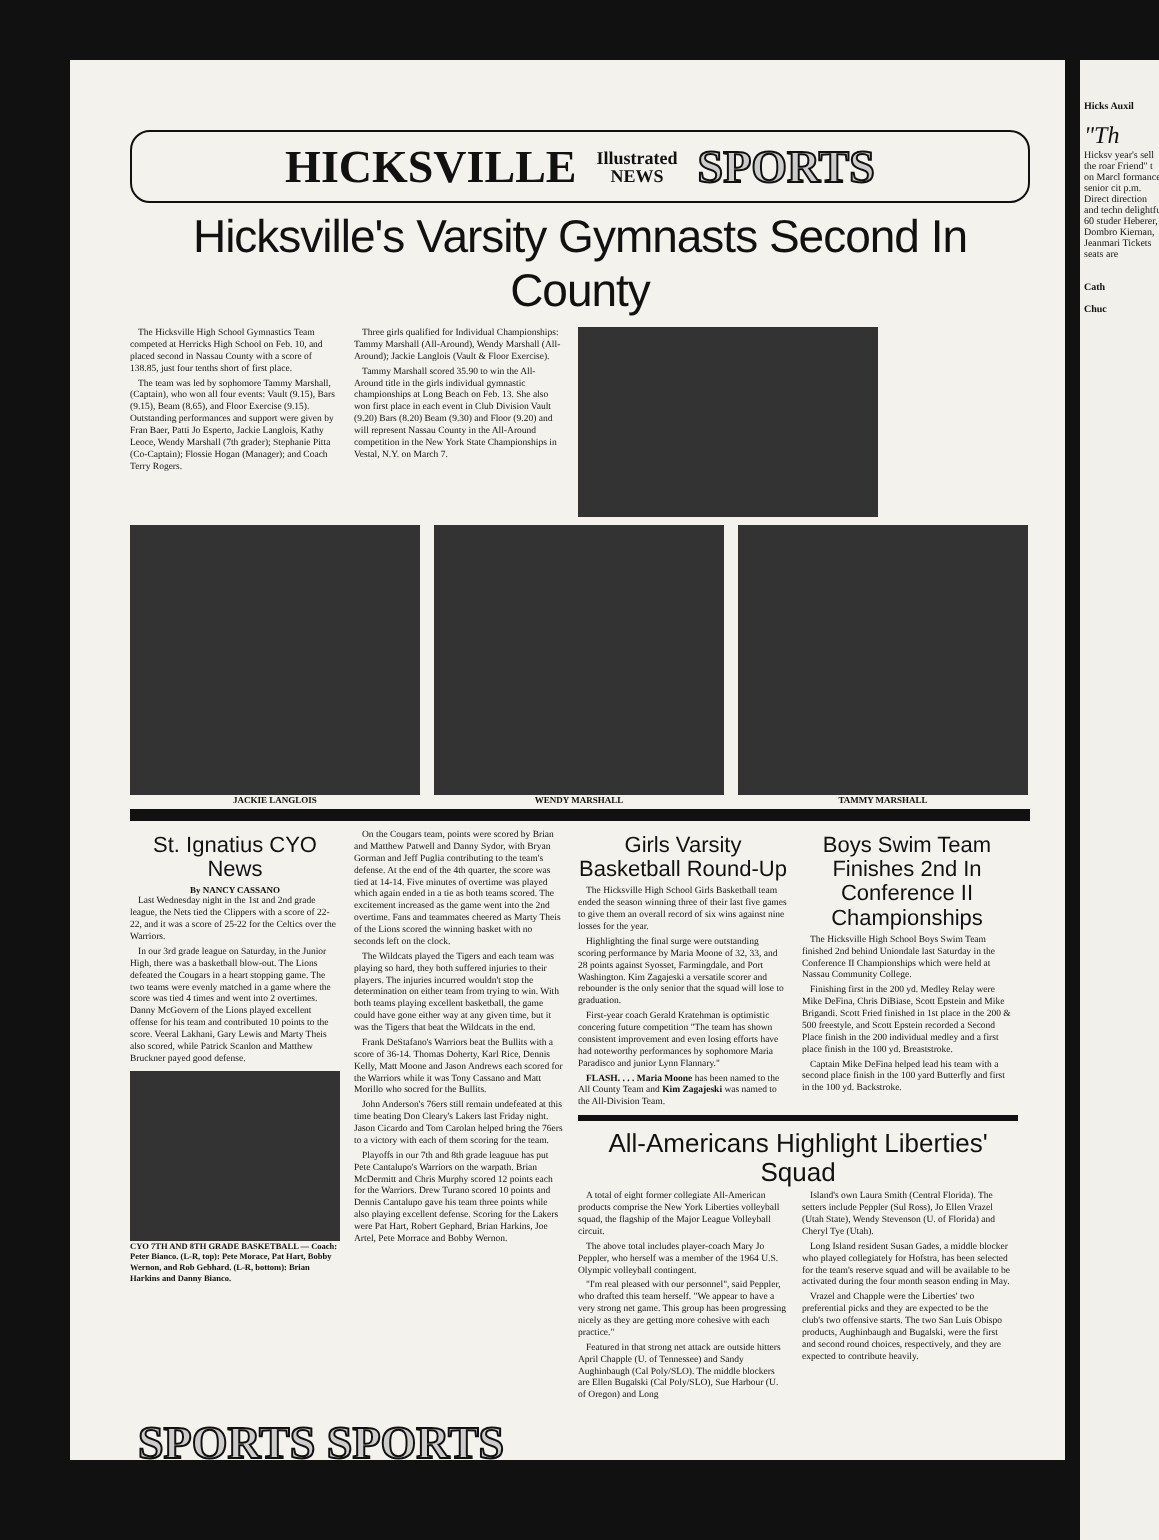HICKSVILLE Illustrated
NEWS SPORTS
Hicksville's Varsity Gymnasts Second In County
The Hicksville High School Gymnastics Team competed at Herricks High School on Feb. 10, and placed second in Nassau County with a score of 138.85, just four tenths short of first place.
The team was led by sophomore Tammy Marshall, (Captain), who won all four events: Vault (9.15), Bars (9.15), Beam (8.65), and Floor Exercise (9.15). Outstanding performances and support were given by Fran Baer, Patti Jo Esperto, Jackie Langlois, Kathy Leoce, Wendy Marshall (7th grader); Stephanie Pitta (Co-Captain); Flossie Hogan (Manager); and Coach Terry Rogers.
Three girls qualified for Individual Championships: Tammy Marshall (All-Around), Wendy Marshall (All-Around); Jackie Langlois (Vault & Floor Exercise).
Tammy Marshall scored 35.90 to win the All-Around title in the girls individual gymnastic championships at Long Beach on Feb. 13. She also won first place in each event in Club Division Vault (9.20) Bars (8.20) Beam (9.30) and Floor (9.20) and will represent Nassau County in the All-Around competition in the New York State Championships in Vestal, N.Y. on March 7.
JACKIE LANGLOIS WENDY MARSHALL TAMMY MARSHALL
St. Ignatius CYO News
By NANCY CASSANO
Last Wednesday night in the 1st and 2nd grade league, the Nets tied the Clippers with a score of 22-22, and it was a score of 25-22 for the Celtics over the Warriors.
In our 3rd grade league on Saturday, in the Junior High, there was a basketball blow-out. The Lions defeated the Cougars in a heart stopping game. The two teams were evenly matched in a game where the score was tied 4 times and went into 2 overtimes. Danny McGovern of the Lions played excellent offense for his team and contributed 10 points to the score. Veeral Lakhani, Gary Lewis and Marty Theis also scored, while Patrick Scanlon and Matthew Bruckner payed good defense.
CYO 7TH AND 8TH GRADE BASKETBALL — Coach: Peter Bianco. (L-R, top): Pete Morace, Pat Hart, Bobby Wernon, and Rob Gebhard. (L-R, bottom): Brian Harkins and Danny Bianco.
On the Cougars team, points were scored by Brian and Matthew Patwell and Danny Sydor, with Bryan Gorman and Jeff Puglia contributing to the team's defense. At the end of the 4th quarter, the score was tied at 14-14. Five minutes of overtime was played which again ended in a tie as both teams scored. The excitement increased as the game went into the 2nd overtime. Fans and teammates cheered as Marty Theis of the Lions scored the winning basket with no seconds left on the clock.
The Wildcats played the Tigers and each team was playing so hard, they both suffered injuries to their players. The injuries incurred wouldn't stop the determination on either team from trying to win. With both teams playing excellent basketball, the game could have gone either way at any given time, but it was the Tigers that beat the Wildcats in the end.
Frank DeStafano's Warriors beat the Bullits with a score of 36-14. Thomas Doherty, Karl Rice, Dennis Kelly, Matt Moone and Jason Andrews each scored for the Warriors while it was Tony Cassano and Matt Morillo who socred for the Bullits.
John Anderson's 76ers still remain undefeated at this time beating Don Cleary's Lakers last Friday night. Jason Cicardo and Tom Carolan helped bring the 76ers to a victory with each of them scoring for the team.
Playoffs in our 7th and 8th grade leaguue has put Pete Cantalupo's Warriors on the warpath. Brian McDermitt and Chris Murphy scored 12 points each for the Warriors. Drew Turano scored 10 points and Dennis Cantalupo gave his team three points while also playing excellent defense. Scoring for the Lakers were Pat Hart, Robert Gephard, Brian Harkins, Joe Artel, Pete Morrace and Bobby Wernon.
Girls Varsity Basketball Round-Up
The Hicksville High School Girls Basketball team ended the season winning three of their last five games to give them an overall record of six wins against nine losses for the year.
Highlighting the final surge were outstanding scoring performance by Maria Moone of 32, 33, and 28 points against Syosset, Farmingdale, and Port Washington. Kim Zagajeski a versatile scorer and rebounder is the only senior that the squad will lose to graduation.
First-year coach Gerald Kratehman is optimistic concering future competition "The team has shown consistent improvement and even losing efforts have had noteworthy performances by sophomore Maria Paradisco and junior Lynn Flannary."
FLASH. . . . Maria Moone has been named to the All County Team and Kim Zagajeski was named to the All-Division Team.
Boys Swim Team Finishes 2nd In Conference II Championships
The Hicksville High School Boys Swim Team finished 2nd behind Uniondale last Saturday in the Conference II Championships which were held at Nassau Community College.
Finishing first in the 200 yd. Medley Relay were Mike DeFina, Chris DiBiase, Scott Epstein and Mike Brigandi. Scott Fried finished in 1st place in the 200 & 500 freestyle, and Scott Epstein recorded a Second Place finish in the 200 individual medley and a first place finish in the 100 yd. Breaststroke.
Captain Mike DeFina helped lead his team with a second place finish in the 100 yard Butterfly and first in the 100 yd. Backstroke.
All-Americans Highlight Liberties' Squad
A total of eight former collegiate All-American products comprise the New York Liberties volleyball squad, the flagship of the Major League Volleyball circuit.
The above total includes player-coach Mary Jo Peppler, who herself was a member of the 1964 U.S. Olympic volleyball contingent.
"I'm real pleased with our personnel", said Peppler, who drafted this team herself. "We appear to have a very strong net game. This group has been progressing nicely as they are getting more cohesive with each practice."
Featured in that strong net attack are outside hitters April Chapple (U. of Tennessee) and Sandy Aughinbaugh (Cal Poly/SLO). The middle blockers are Ellen Bugalski (Cal Poly/SLO), Sue Harbour (U. of Oregon) and Long
Island's own Laura Smith (Central Florida). The setters include Peppler (Sul Ross), Jo Ellen Vrazel (Utah State), Wendy Stevenson (U. of Florida) and Cheryl Tye (Utah).
Long Island resident Susan Gades, a middle blocker who played collegiately for Hofstra, has been selected for the team's reserve squad and will be available to be activated during the four month season ending in May.
Vrazel and Chapple were the Liberties' two preferential picks and they are expected to be the club's two offensive starts. The two San Luis Obispo products, Aughinbaugh and Bugalski, were the first and second round choices, respectively, and they are expected to contribute heavily.
SPORTS SPORTS
Hicks Auxil
"Th
Hicksv year's sell the roar Friend" t on Marcl formance senior cit p.m. Direct direction and techn delightfu 60 studer Heberer, Dombro Kiernan, Jeanmari Tickets seats are
Cath
Chuc